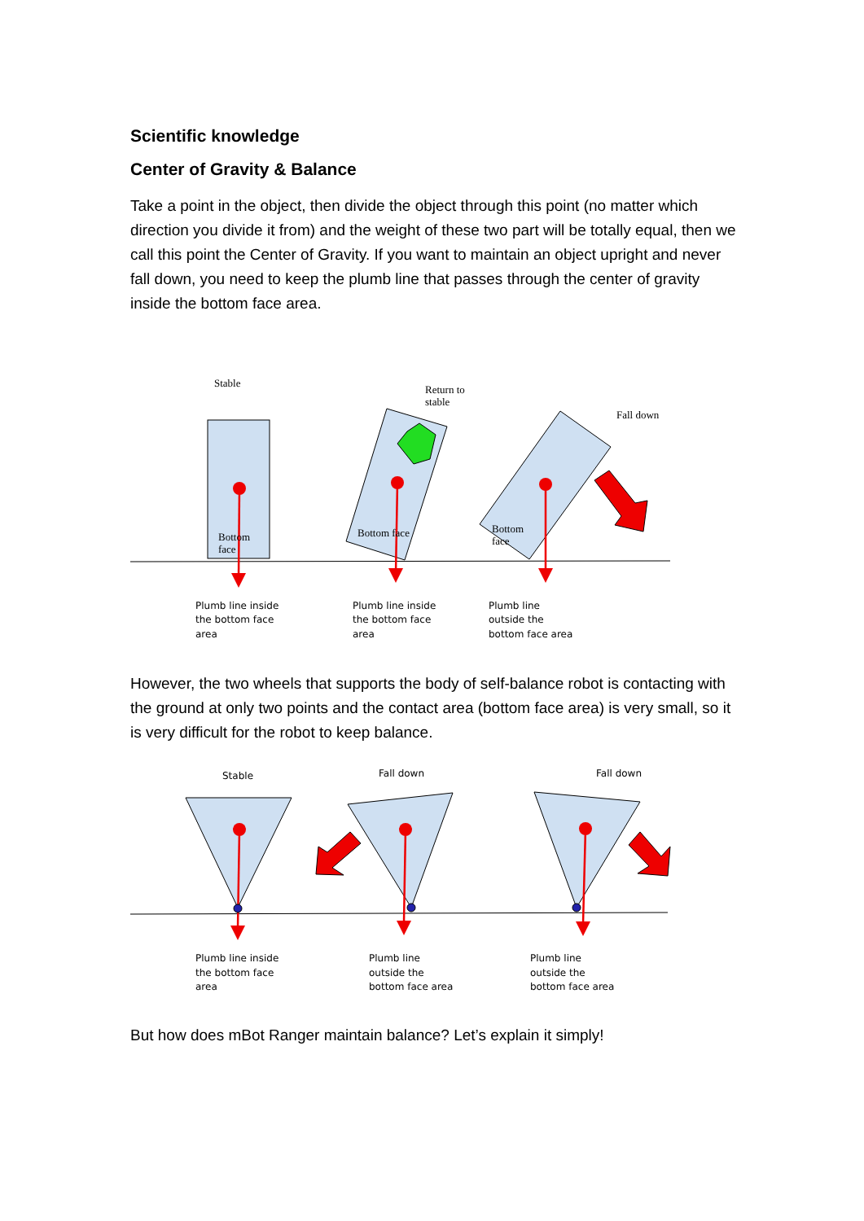Scientific knowledge
Center of Gravity & Balance
Take a point in the object, then divide the object through this point (no matter which direction you divide it from) and the weight of these two part will be totally equal, then we call this point the Center of Gravity. If you want to maintain an object upright and never fall down, you need to keep the plumb line that passes through the center of gravity inside the bottom face area.
Stable
Return to
stable
Fall down
Bottom
face
Bottom face
Bottom
face
Plumb line inside
the bottom face
area
Plumb line inside
the bottom face
area
Plumb line
outside the
bottom face area
However, the two wheels that supports the body of self-balance robot is contacting with the ground at only two points and the contact area (bottom face area) is very small, so it is very difficult for the robot to keep balance.
Stable
Fall down
Fall down
Plumb line inside
the bottom face
area
Plumb line
outside the
bottom face area
Plumb line
outside the
bottom face area
But how does mBot Ranger maintain balance? Let’s explain it simply!